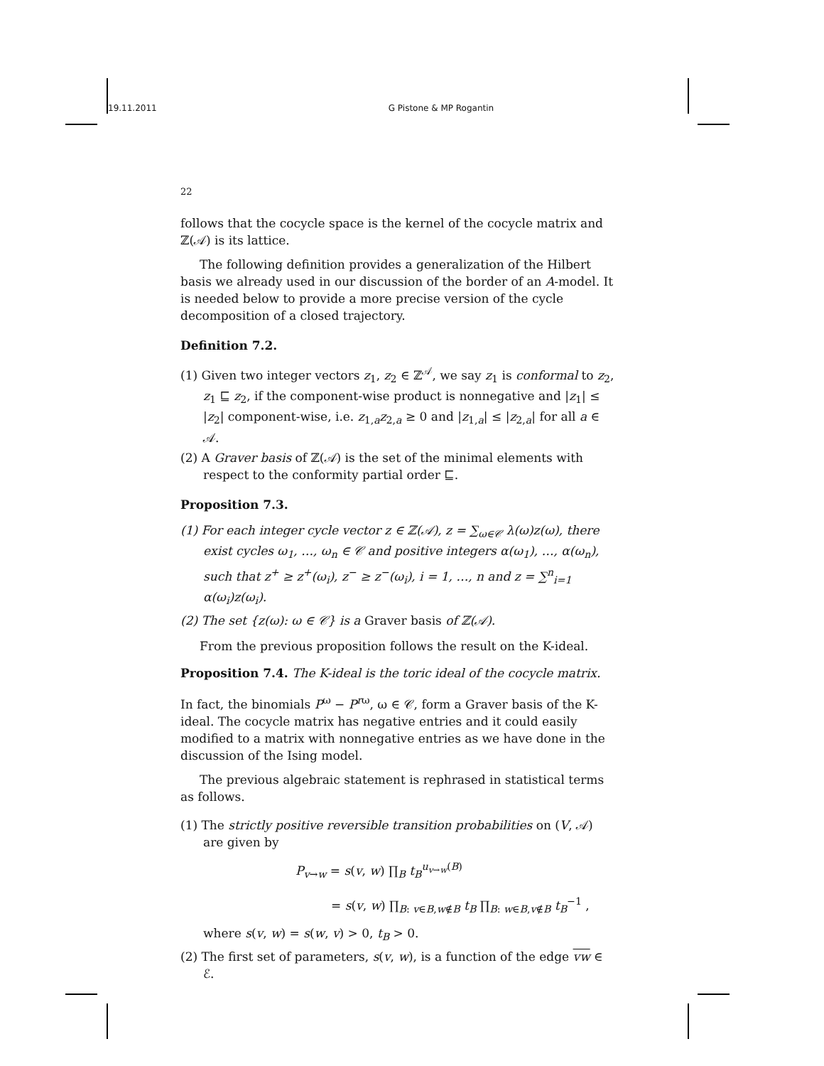19.11.2011 G Pistone & MP Rogantin
22
follows that the cocycle space is the kernel of the cocycle matrix and ℤ(𝒜) is its lattice.
The following definition provides a generalization of the Hilbert basis we already used in our discussion of the border of an A-model. It is needed below to provide a more precise version of the cycle decomposition of a closed trajectory.
Definition 7.2.
(1) Given two integer vectors z<sub>1</sub>, z<sub>2</sub> ∈ ℤ<sup>𝒜</sup>, we say z<sub>1</sub> is conformal to z<sub>2</sub>, z<sub>1</sub> ⊑ z<sub>2</sub>, if the component-wise product is nonnegative and |z<sub>1</sub>| ≤ |z<sub>2</sub>| component-wise, i.e. z<sub>1,a</sub>z<sub>2,a</sub> ≥ 0 and |z<sub>1,a</sub>| ≤ |z<sub>2,a</sub>| for all a ∈ 𝒜.
(2) A Graver basis of ℤ(𝒜) is the set of the minimal elements with respect to the conformity partial order ⊑.
Proposition 7.3.
(1) For each integer cycle vector z ∈ ℤ(𝒜), z = ∑<sub>ω∈𝒞</sub> λ(ω)z(ω), there exist cycles ω<sub>1</sub>, …, ω<sub>n</sub> ∈ 𝒞 and positive integers α(ω<sub>1</sub>), …, α(ω<sub>n</sub>), such that z<sup>+</sup> ≥ z<sup>+</sup>(ω<sub>i</sub>), z<sup>−</sup> ≥ z<sup>−</sup>(ω<sub>i</sub>), i = 1, …, n and z = ∑<sup>n</sup><sub>i=1</sub> α(ω<sub>i</sub>)z(ω<sub>i</sub>).
(2) The set {z(ω): ω ∈ 𝒞} is a Graver basis of ℤ(𝒜).
From the previous proposition follows the result on the K-ideal.
Proposition 7.4. The K-ideal is the toric ideal of the cocycle matrix.
In fact, the binomials P<sup>ω</sup> − P<sup>rω</sup>, ω ∈ 𝒞, form a Graver basis of the K-ideal. The cocycle matrix has negative entries and it could easily modified to a matrix with nonnegative entries as we have done in the discussion of the Ising model.
The previous algebraic statement is rephrased in statistical terms as follows.
(1) The strictly positive reversible transition probabilities on (V, 𝒜) are given by
P<sub>v→w</sub> = s(v, w) ∏<sub>B</sub> t<sub>B</sub><sup>u<sub>v→w</sub>(B)</sup>
= s(v, w) ∏<sub>B: v∈B,w∉B</sub> t<sub>B</sub> ∏<sub>B: w∈B,v∉B</sub> t<sub>B</sub><sup>−1</sup> ,
where s(v, w) = s(w, v) > 0, t<sub>B</sub> > 0.
(2) The first set of parameters, s(v, w), is a function of the edge vw ∈ ℰ.